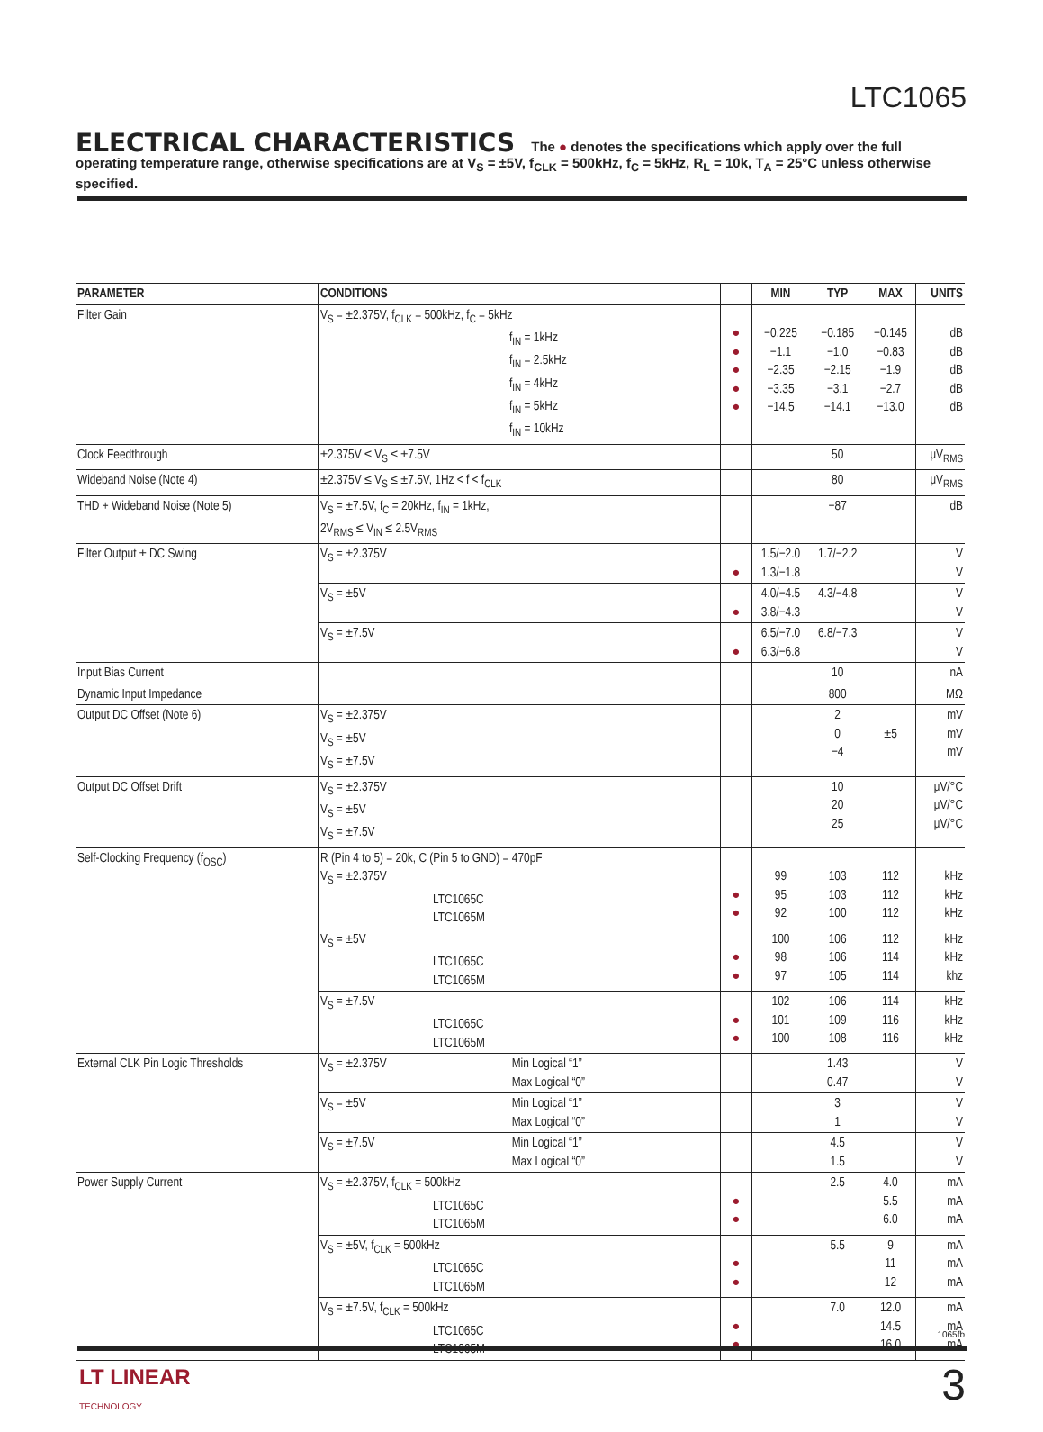LTC1065
ELECTRICAL CHARACTERISTICS The ● denotes the specifications which apply over the full operating temperature range, otherwise specifications are at V<sub>S</sub> = ±5V, f<sub>CLK</sub> = 500kHz, f<sub>C</sub> = 5kHz, R<sub>L</sub> = 10k, T<sub>A</sub> = 25°C unless otherwise specified.
| PARAMETER | CONDITIONS | | | MIN | TYP | MAX | UNITS |
| --- | --- | --- | --- | --- | --- | --- | --- |
| Filter Gain | V<sub>S</sub> = ±2.375V, f<sub>CLK</sub> = 500kHz, f<sub>C</sub> = 5kHz f<sub>IN</sub> = 1kHz f<sub>IN</sub> = 2.5kHz f<sub>IN</sub> = 4kHz f<sub>IN</sub> = 5kHz f<sub>IN</sub> = 10kHz | | ● ● ● ● ● | −0.225 −1.1 −2.35 −3.35 −14.5 | −0.185 −1.0 −2.15 −3.1 −14.1 | −0.145 −0.83 −1.9 −2.7 −13.0 | dB dB dB dB dB |
| Clock Feedthrough | ±2.375V ≤ V<sub>S</sub> ≤ ±7.5V | | | | 50 | | μV<sub>RMS</sub> |
| Wideband Noise (Note 4) | ±2.375V ≤ V<sub>S</sub> ≤ ±7.5V, 1Hz < f < f<sub>CLK</sub> | | | | 80 | | μV<sub>RMS</sub> |
| THD + Wideband Noise (Note 5) | V<sub>S</sub> = ±7.5V, f<sub>C</sub> = 20kHz, f<sub>IN</sub> = 1kHz, 2V<sub>RMS</sub> ≤ V<sub>IN</sub> ≤ 2.5V<sub>RMS</sub> | | | | −87 | | dB |
| Filter Output ± DC Swing | V<sub>S</sub> = ±2.375V | | ● | 1.5/−2.0 1.3/−1.8 | 1.7/−2.2 | | V V |
| | V<sub>S</sub> = ±5V | | ● | 4.0/−4.5 3.8/−4.3 | 4.3/−4.8 | | V V |
| | V<sub>S</sub> = ±7.5V | | ● | 6.5/−7.0 6.3/−6.8 | 6.8/−7.3 | | V V |
| Input Bias Current | | | | | 10 | | nA |
| Dynamic Input Impedance | | | | | 800 | | MΩ |
| Output DC Offset (Note 6) | V<sub>S</sub> = ±2.375V V<sub>S</sub> = ±5V V<sub>S</sub> = ±7.5V | | | | 2 0 −4 | ±5 | mV mV mV |
| Output DC Offset Drift | V<sub>S</sub> = ±2.375V V<sub>S</sub> = ±5V V<sub>S</sub> = ±7.5V | | | | 10 20 25 | | μV/°C μV/°C μV/°C |
| Self-Clocking Frequency (f<sub>OSC</sub>) | R (Pin 4 to 5) = 20k, C (Pin 5 to GND) = 470pF V<sub>S</sub> = ±2.375V LTC1065C LTC1065M | | ● ● | 99 95 92 | 103 103 100 | 112 112 112 | kHz kHz kHz |
| | V<sub>S</sub> = ±5V LTC1065C LTC1065M | | ● ● | 100 98 97 | 106 106 105 | 112 114 114 | kHz kHz khz |
| | V<sub>S</sub> = ±7.5V LTC1065C LTC1065M | | ● ● | 102 101 100 | 106 109 108 | 114 116 116 | kHz kHz kHz |
| External CLK Pin Logic Thresholds | V<sub>S</sub> = ±2.375V | Min Logical “1” Max Logical “0” | | | 1.43 0.47 | | V V |
| | V<sub>S</sub> = ±5V | Min Logical “1” Max Logical “0” | | | 3 1 | | V V |
| | V<sub>S</sub> = ±7.5V | Min Logical “1” Max Logical “0” | | | 4.5 1.5 | | V V |
| Power Supply Current | V<sub>S</sub> = ±2.375V, f<sub>CLK</sub> = 500kHz LTC1065C LTC1065M | | ● ● | | 2.5 | 4.0 5.5 6.0 | mA mA mA |
| | V<sub>S</sub> = ±5V, f<sub>CLK</sub> = 500kHz LTC1065C LTC1065M | | ● ● | | 5.5 | 9 11 12 | mA mA mA |
| | V<sub>S</sub> = ±7.5V, f<sub>CLK</sub> = 500kHz LTC1065C LTC1065M | | ● ● | | 7.0 | 12.0 14.5 16.0 | mA mA mA |
1065fb
LT LINEAR
TECHNOLOGY
3